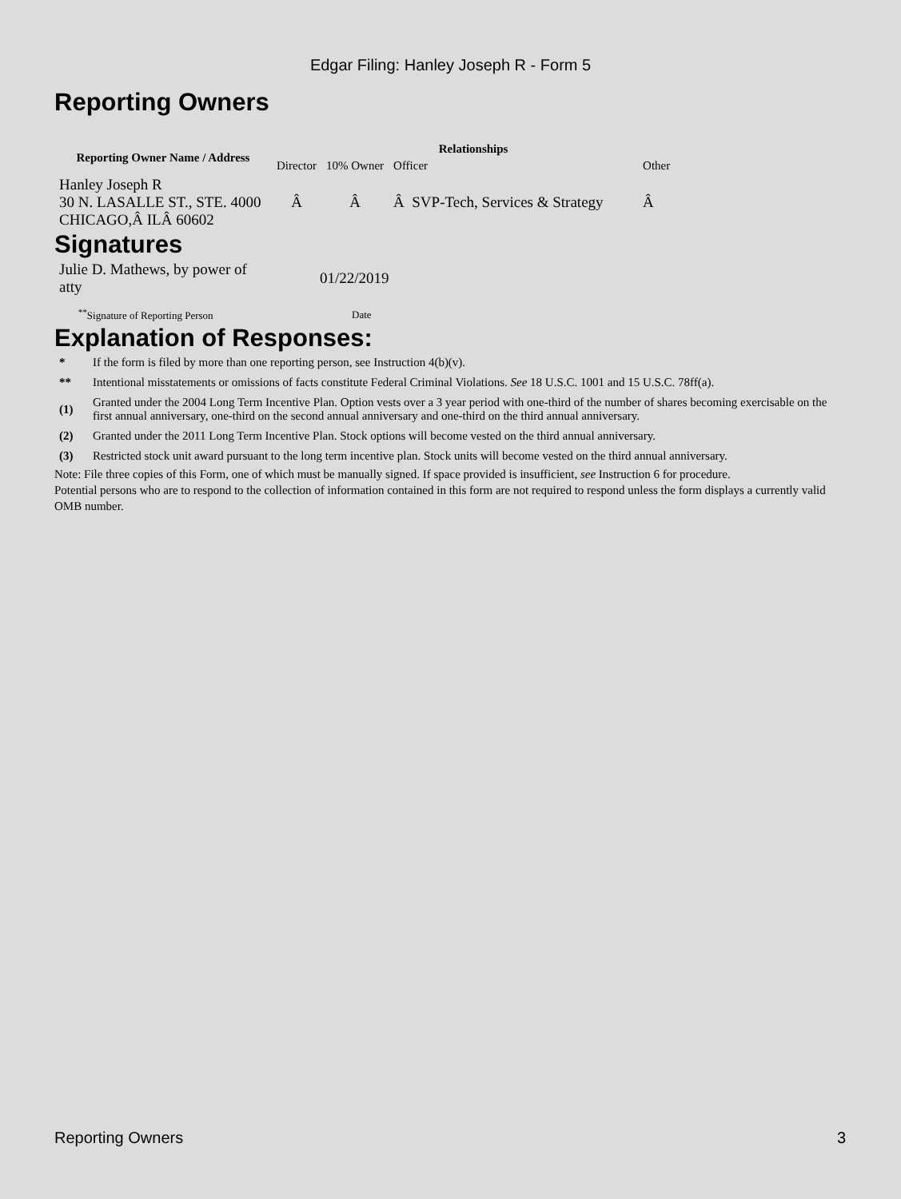Edgar Filing: Hanley Joseph R - Form 5
Reporting Owners
| Reporting Owner Name / Address | Relationships | | | |
| --- | --- | --- | --- | --- |
| | Director | 10% Owner | Officer | Other |
| Hanley Joseph R 30 N. LASALLE ST., STE. 4000 CHICAGO,Â ILÂ 60602 | Â | Â | Â SVP-Tech, Services & Strategy | Â |
Signatures
| Julie D. Mathews, by power of atty | 01/22/2019 |
| <sup>**</sup> Signature of Reporting Person | Date |
Explanation of Responses:
| * | If the form is filed by more than one reporting person, see Instruction 4(b)(v). |
| ** | Intentional misstatements or omissions of facts constitute Federal Criminal Violations. See 18 U.S.C. 1001 and 15 U.S.C. 78ff(a). |
| (1) | Granted under the 2004 Long Term Incentive Plan. Option vests over a 3 year period with one-third of the number of shares becoming exercisable on the first annual anniversary, one-third on the second annual anniversary and one-third on the third annual anniversary. |
| (2) | Granted under the 2011 Long Term Incentive Plan. Stock options will become vested on the third annual anniversary. |
| (3) | Restricted stock unit award pursuant to the long term incentive plan. Stock units will become vested on the third annual anniversary. |
Note: File three copies of this Form, one of which must be manually signed. If space provided is insufficient, see Instruction 6 for procedure.
Potential persons who are to respond to the collection of information contained in this form are not required to respond unless the form displays a currently valid OMB number.
Reporting Owners 3